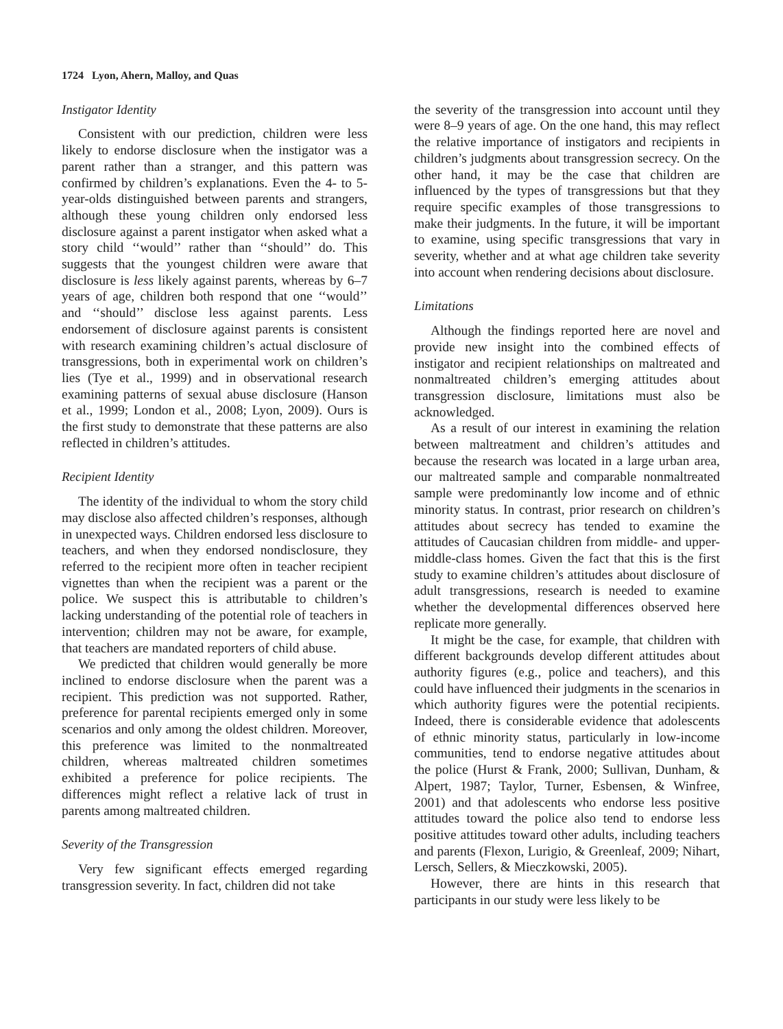1724 Lyon, Ahern, Malloy, and Quas
Instigator Identity
Consistent with our prediction, children were less likely to endorse disclosure when the instigator was a parent rather than a stranger, and this pattern was confirmed by children’s explanations. Even the 4- to 5-year-olds distinguished between parents and strangers, although these young children only endorsed less disclosure against a parent instigator when asked what a story child ‘‘would’’ rather than ‘‘should’’ do. This suggests that the youngest children were aware that disclosure is less likely against parents, whereas by 6–7 years of age, children both respond that one ‘‘would’’ and ‘‘should’’ disclose less against parents. Less endorsement of disclosure against parents is consistent with research examining children’s actual disclosure of transgressions, both in experimental work on children’s lies (Tye et al., 1999) and in observational research examining patterns of sexual abuse disclosure (Hanson et al., 1999; London et al., 2008; Lyon, 2009). Ours is the first study to demonstrate that these patterns are also reflected in children’s attitudes.
Recipient Identity
The identity of the individual to whom the story child may disclose also affected children’s responses, although in unexpected ways. Children endorsed less disclosure to teachers, and when they endorsed nondisclosure, they referred to the recipient more often in teacher recipient vignettes than when the recipient was a parent or the police. We suspect this is attributable to children’s lacking understanding of the potential role of teachers in intervention; children may not be aware, for example, that teachers are mandated reporters of child abuse.
We predicted that children would generally be more inclined to endorse disclosure when the parent was a recipient. This prediction was not supported. Rather, preference for parental recipients emerged only in some scenarios and only among the oldest children. Moreover, this preference was limited to the nonmaltreated children, whereas maltreated children sometimes exhibited a preference for police recipients. The differences might reflect a relative lack of trust in parents among maltreated children.
Severity of the Transgression
Very few significant effects emerged regarding transgression severity. In fact, children did not take
the severity of the transgression into account until they were 8–9 years of age. On the one hand, this may reflect the relative importance of instigators and recipients in children’s judgments about transgression secrecy. On the other hand, it may be the case that children are influenced by the types of transgressions but that they require specific examples of those transgressions to make their judgments. In the future, it will be important to examine, using specific transgressions that vary in severity, whether and at what age children take severity into account when rendering decisions about disclosure.
Limitations
Although the findings reported here are novel and provide new insight into the combined effects of instigator and recipient relationships on maltreated and nonmaltreated children’s emerging attitudes about transgression disclosure, limitations must also be acknowledged.
As a result of our interest in examining the relation between maltreatment and children’s attitudes and because the research was located in a large urban area, our maltreated sample and comparable nonmaltreated sample were predominantly low income and of ethnic minority status. In contrast, prior research on children’s attitudes about secrecy has tended to examine the attitudes of Caucasian children from middle- and upper-middle-class homes. Given the fact that this is the first study to examine children’s attitudes about disclosure of adult transgressions, research is needed to examine whether the developmental differences observed here replicate more generally.
It might be the case, for example, that children with different backgrounds develop different attitudes about authority figures (e.g., police and teachers), and this could have influenced their judgments in the scenarios in which authority figures were the potential recipients. Indeed, there is considerable evidence that adolescents of ethnic minority status, particularly in low-income communities, tend to endorse negative attitudes about the police (Hurst & Frank, 2000; Sullivan, Dunham, & Alpert, 1987; Taylor, Turner, Esbensen, & Winfree, 2001) and that adolescents who endorse less positive attitudes toward the police also tend to endorse less positive attitudes toward other adults, including teachers and parents (Flexon, Lurigio, & Greenleaf, 2009; Nihart, Lersch, Sellers, & Mieczkowski, 2005).
However, there are hints in this research that participants in our study were less likely to be